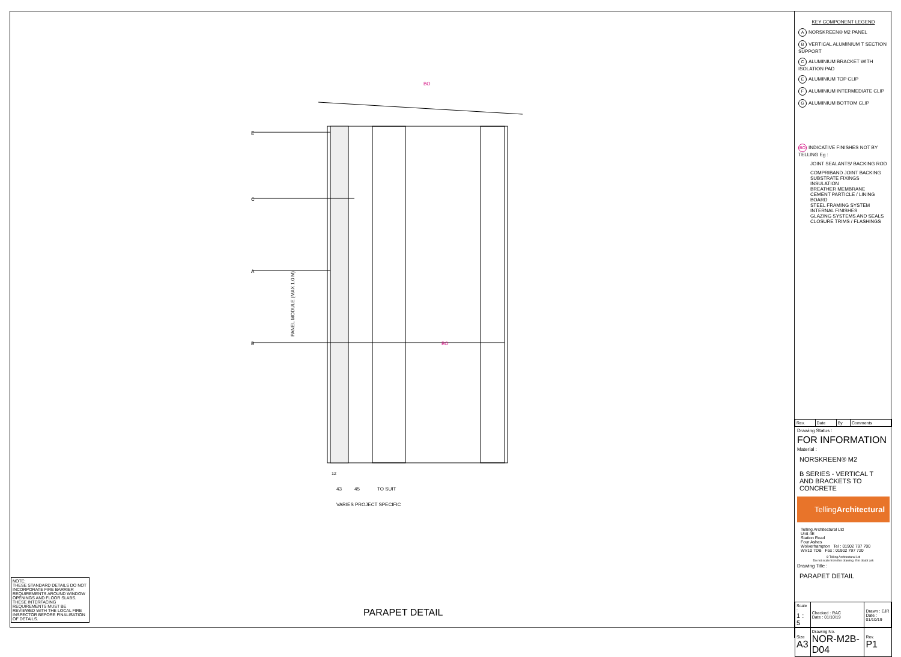E
C
A
B
BO
BO
PANEL MODULE (MAX 1.0 M)
43
45
TO SUIT
VARIES PROJECT SPECIFIC
12
NOTE:
THESE STANDARD DETAILS DO NOT INCORPORATE FIRE BARRIER REQUIREMENTS AROUND WINDOW OPENINGS AND FLOOR SLABS. THESE INTERFACING REQUIREMENTS MUST BE REVIEWED WITH THE LOCAL FIRE INSPECTOR BEFORE FINALISATION OF DETAILS.
PARAPET DETAIL
KEY COMPONENT LEGEND
A NORSKREEN® M2 PANEL
B VERTICAL ALUMINIUM T SECTION SUPPORT
C ALUMINIUM BRACKET WITH ISOLATION PAD
E ALUMINIUM TOP CLIP
F ALUMINIUM INTERMEDIATE CLIP
G ALUMINIUM BOTTOM CLIP
BO INDICATIVE FINISHES NOT BY TELLING Eg :
JOINT SEALANTS/ BACKING ROD
COMPRIBAND JOINT BACKING
SUBSTRATE FIXINGS
INSULATION
BREATHER MEMBRANE
CEMENT PARTICLE / LINING BOARD
STEEL FRAMING SYSTEM
INTERNAL FINISHES
GLAZING SYSTEMS AND SEALS
CLOSURE TRIMS / FLASHINGS
| Rev. | Date | By | Comments |
Drawing Status :
FOR INFORMATION
Material :
NORSKREEN® M2
B SERIES - VERTICAL T AND BRACKETS TO CONCRETE
TellingArchitectural
Telling Architectural Ltd
Unit 4E
Station Road
Four Ashes
Wolverhampton Tel : 01902 797 700
WV10 7DB Fax : 01902 797 720
© Telling Architectural Ltd
Do not scale from this drawing. If in doubt ask
Drawing Title :
PARAPET DETAIL
| Scale : 1 : 5 | Checked : RAC Date : 01/10/19 | Drawn : EJR Date : 01/10/19 |
| Size A3 | Drawing No. NOR-M2B-D04 | Rev. P1 |